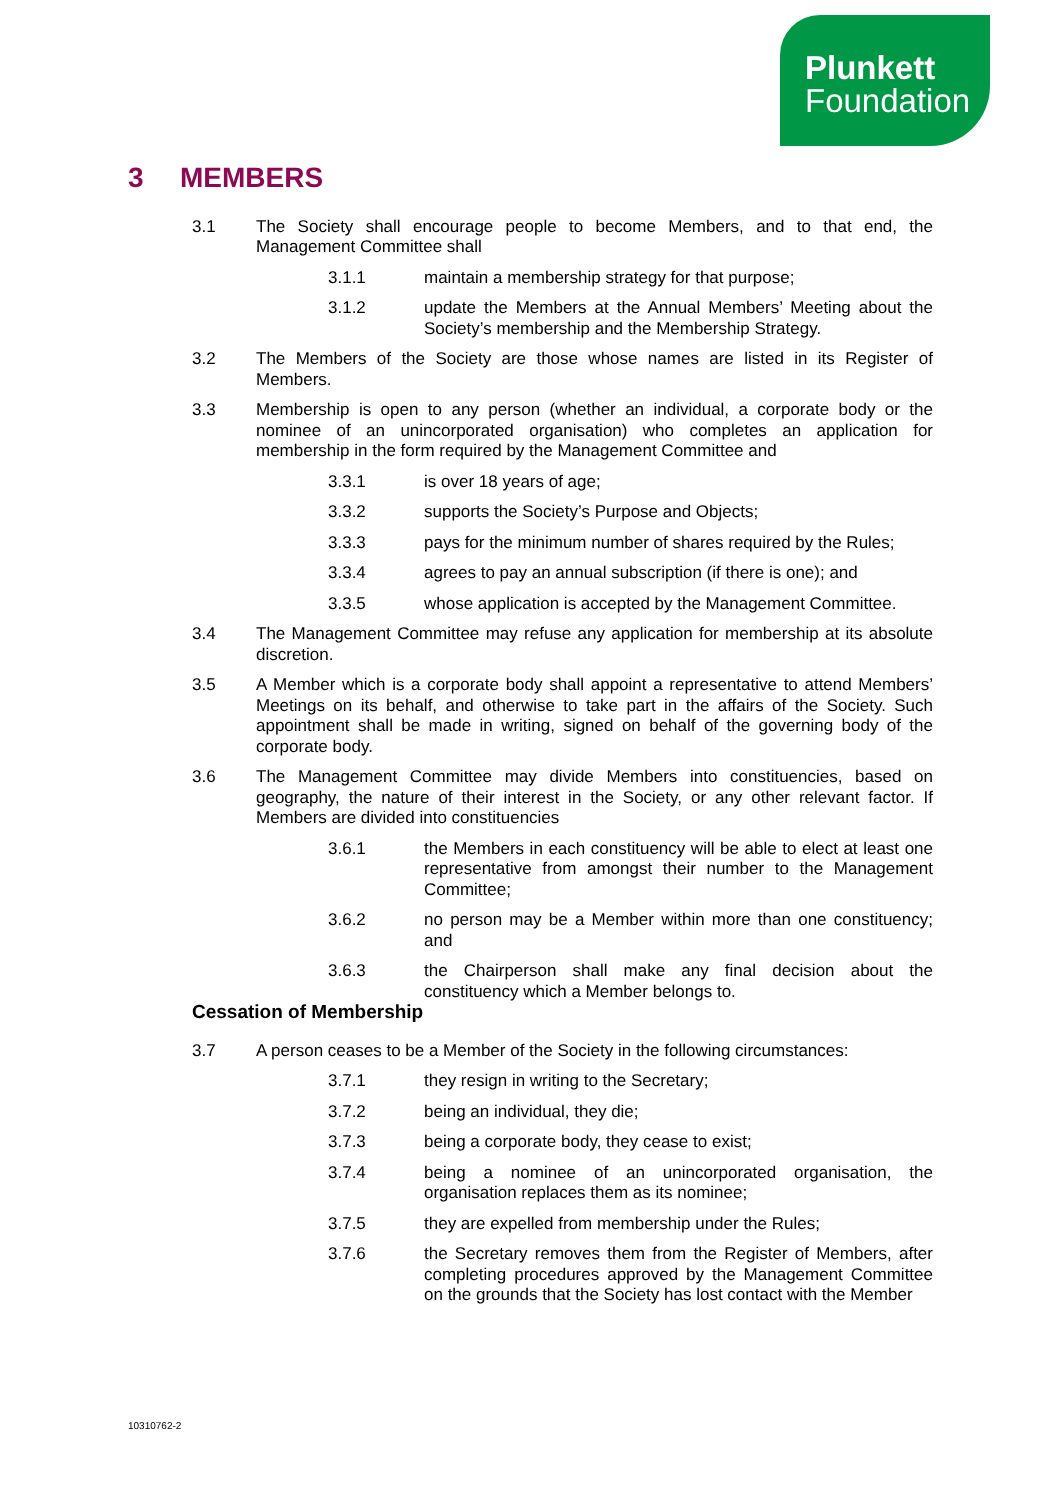Plunkett
Foundation
3 MEMBERS
3.1 The Society shall encourage people to become Members, and to that end, the Management Committee shall
3.1.1 maintain a membership strategy for that purpose;
3.1.2 update the Members at the Annual Members’ Meeting about the Society’s membership and the Membership Strategy.
3.2 The Members of the Society are those whose names are listed in its Register of Members.
3.3 Membership is open to any person (whether an individual, a corporate body or the nominee of an unincorporated organisation) who completes an application for membership in the form required by the Management Committee and
3.3.1 is over 18 years of age;
3.3.2 supports the Society’s Purpose and Objects;
3.3.3 pays for the minimum number of shares required by the Rules;
3.3.4 agrees to pay an annual subscription (if there is one); and
3.3.5 whose application is accepted by the Management Committee.
3.4 The Management Committee may refuse any application for membership at its absolute discretion.
3.5 A Member which is a corporate body shall appoint a representative to attend Members’ Meetings on its behalf, and otherwise to take part in the affairs of the Society. Such appointment shall be made in writing, signed on behalf of the governing body of the corporate body.
3.6 The Management Committee may divide Members into constituencies, based on geography, the nature of their interest in the Society, or any other relevant factor. If Members are divided into constituencies
3.6.1 the Members in each constituency will be able to elect at least one representative from amongst their number to the Management Committee;
3.6.2 no person may be a Member within more than one constituency; and
3.6.3 the Chairperson shall make any final decision about the constituency which a Member belongs to.
Cessation of Membership
3.7 A person ceases to be a Member of the Society in the following circumstances:
3.7.1 they resign in writing to the Secretary;
3.7.2 being an individual, they die;
3.7.3 being a corporate body, they cease to exist;
3.7.4 being a nominee of an unincorporated organisation, the organisation replaces them as its nominee;
3.7.5 they are expelled from membership under the Rules;
3.7.6 the Secretary removes them from the Register of Members, after completing procedures approved by the Management Committee on the grounds that the Society has lost contact with the Member
10310762-2